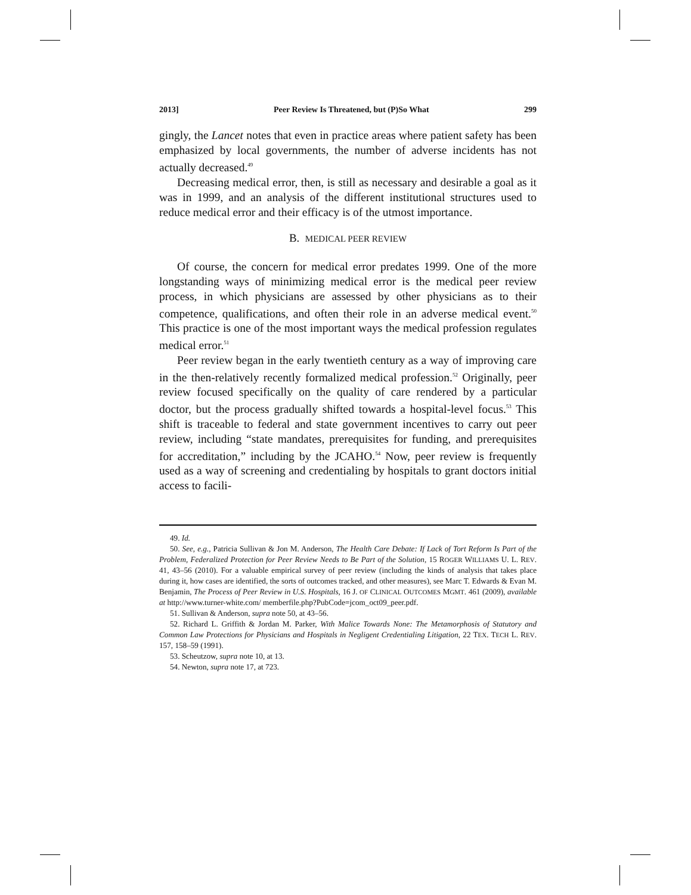2013] Peer Review Is Threatened, but (P)So What 299
gingly, the Lancet notes that even in practice areas where patient safety has been emphasized by local governments, the number of adverse incidents has not actually decreased.<sup>49</sup>
Decreasing medical error, then, is still as necessary and desirable a goal as it was in 1999, and an analysis of the different institutional structures used to reduce medical error and their efficacy is of the utmost importance.
B. MEDICAL PEER REVIEW
Of course, the concern for medical error predates 1999. One of the more longstanding ways of minimizing medical error is the medical peer review process, in which physicians are assessed by other physicians as to their competence, qualifications, and often their role in an adverse medical event.<sup>50</sup> This practice is one of the most important ways the medical profession regulates medical error.<sup>51</sup>
Peer review began in the early twentieth century as a way of improving care in the then-relatively recently formalized medical profession.<sup>52</sup> Originally, peer review focused specifically on the quality of care rendered by a particular doctor, but the process gradually shifted towards a hospital-level focus.<sup>53</sup> This shift is traceable to federal and state government incentives to carry out peer review, including “state mandates, prerequisites for funding, and prerequisites for accreditation,” including by the JCAHO.<sup>54</sup> Now, peer review is frequently used as a way of screening and credentialing by hospitals to grant doctors initial access to facili-
49. Id.
50. See, e.g., Patricia Sullivan & Jon M. Anderson, The Health Care Debate: If Lack of Tort Reform Is Part of the Problem, Federalized Protection for Peer Review Needs to Be Part of the Solution, 15 ROGER WILLIAMS U. L. REV. 41, 43–56 (2010). For a valuable empirical survey of peer review (including the kinds of analysis that takes place during it, how cases are identified, the sorts of outcomes tracked, and other measures), see Marc T. Edwards & Evan M. Benjamin, The Process of Peer Review in U.S. Hospitals, 16 J. OF CLINICAL OUTCOMES MGMT. 461 (2009), available at http://www.turner-white.com/ memberfile.php?PubCode=jcom_oct09_peer.pdf.
51. Sullivan & Anderson, supra note 50, at 43–56.
52. Richard L. Griffith & Jordan M. Parker, With Malice Towards None: The Metamorphosis of Statutory and Common Law Protections for Physicians and Hospitals in Negligent Credentialing Litigation, 22 TEX. TECH L. REV. 157, 158–59 (1991).
53. Scheutzow, supra note 10, at 13.
54. Newton, supra note 17, at 723.